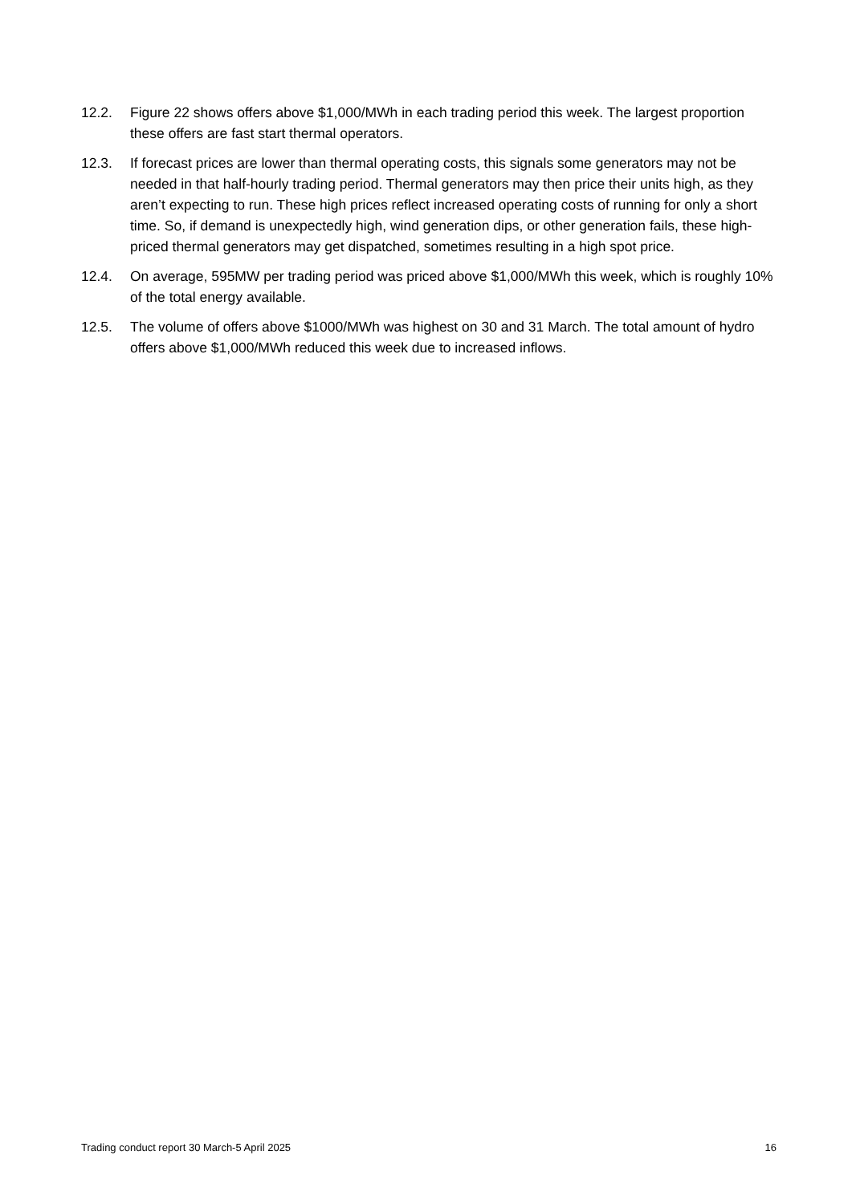12.2. Figure 22 shows offers above $1,000/MWh in each trading period this week. The largest proportion these offers are fast start thermal operators.
12.3. If forecast prices are lower than thermal operating costs, this signals some generators may not be needed in that half-hourly trading period. Thermal generators may then price their units high, as they aren’t expecting to run. These high prices reflect increased operating costs of running for only a short time. So, if demand is unexpectedly high, wind generation dips, or other generation fails, these high-priced thermal generators may get dispatched, sometimes resulting in a high spot price.
12.4. On average, 595MW per trading period was priced above $1,000/MWh this week, which is roughly 10% of the total energy available.
12.5. The volume of offers above $1000/MWh was highest on 30 and 31 March. The total amount of hydro offers above $1,000/MWh reduced this week due to increased inflows.
Trading conduct report 30 March-5 April 2025 16